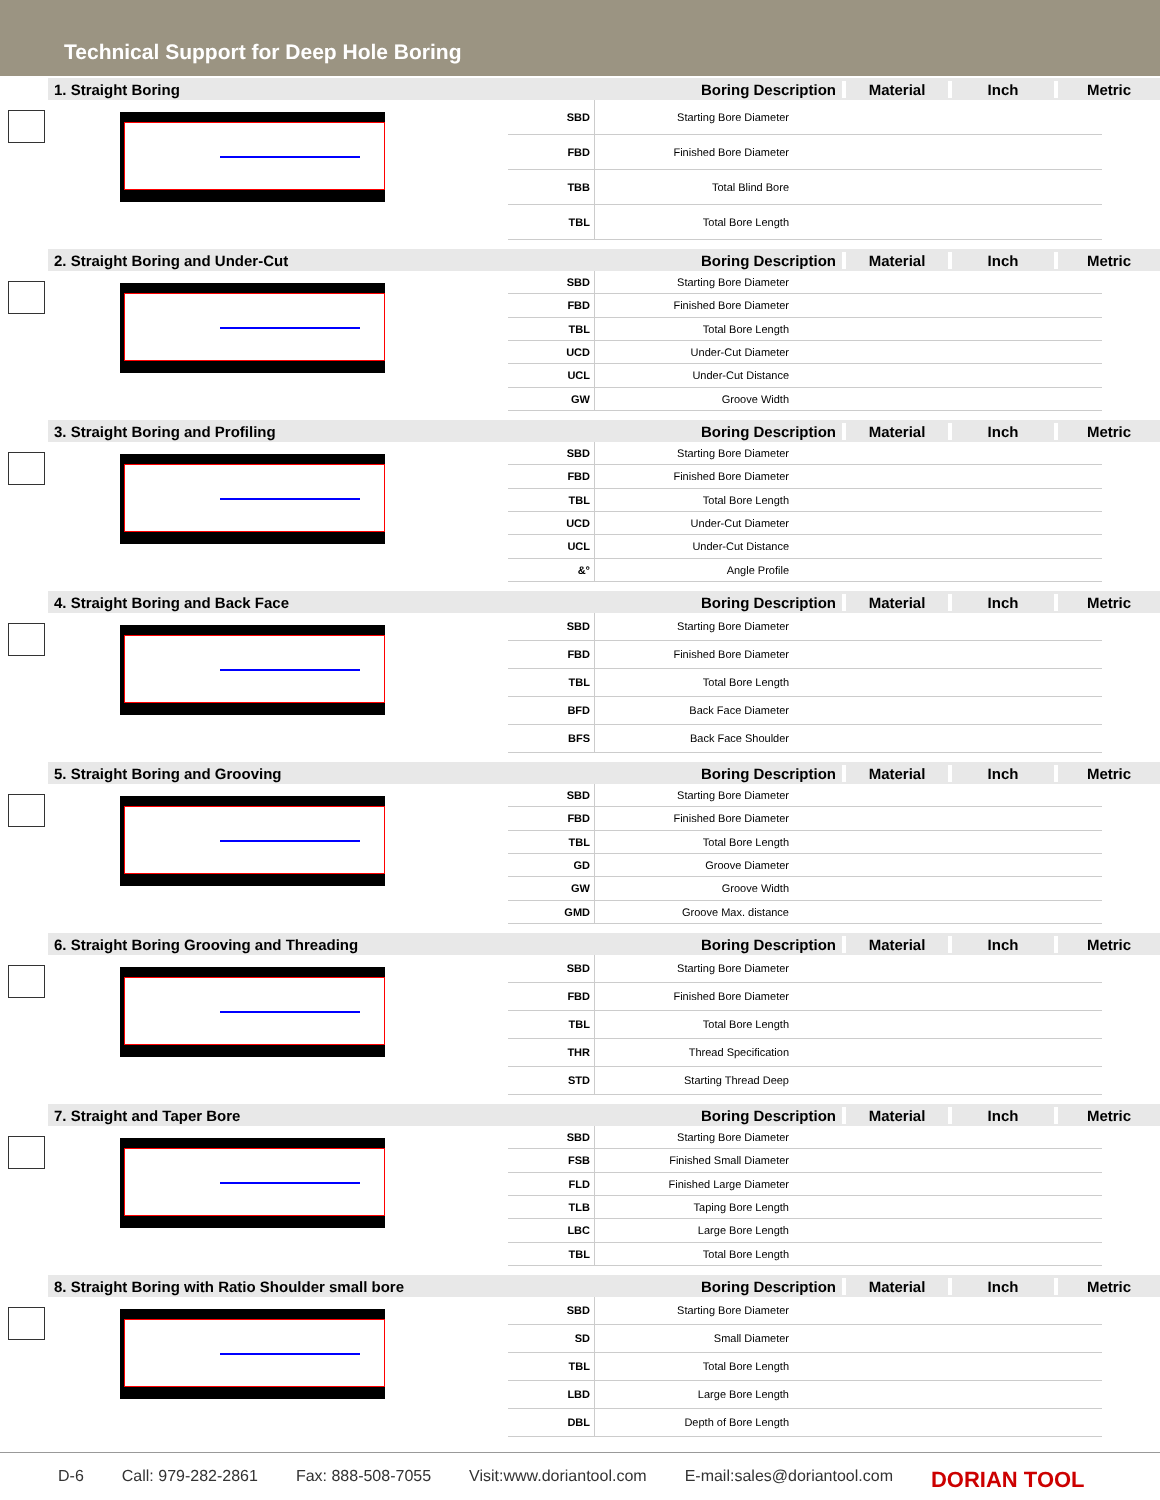Technical Support for Deep Hole Boring
1. Straight Boring
Boring Description
Material Inch Metric
| SBD | Starting Bore Diameter | | | |
| FBD | Finished Bore Diameter | | | |
| TBB | Total Blind Bore | | | |
| TBL | Total Bore Length | | | |
2. Straight Boring and Under-Cut
Boring Description
Material Inch Metric
| SBD | Starting Bore Diameter | | | |
| FBD | Finished Bore Diameter | | | |
| TBL | Total Bore Length | | | |
| UCD | Under-Cut Diameter | | | |
| UCL | Under-Cut Distance | | | |
| GW | Groove Width | | | |
3. Straight Boring and Profiling
Boring Description
Material Inch Metric
| SBD | Starting Bore Diameter | | | |
| FBD | Finished Bore Diameter | | | |
| TBL | Total Bore Length | | | |
| UCD | Under-Cut Diameter | | | |
| UCL | Under-Cut Distance | | | |
| &° | Angle Profile | | | |
4. Straight Boring and Back Face
Boring Description
Material Inch Metric
| SBD | Starting Bore Diameter | | | |
| FBD | Finished Bore Diameter | | | |
| TBL | Total Bore Length | | | |
| BFD | Back Face Diameter | | | |
| BFS | Back Face Shoulder | | | |
5. Straight Boring and Grooving
Boring Description
Material Inch Metric
| SBD | Starting Bore Diameter | | | |
| FBD | Finished Bore Diameter | | | |
| TBL | Total Bore Length | | | |
| GD | Groove Diameter | | | |
| GW | Groove Width | | | |
| GMD | Groove Max. distance | | | |
6. Straight Boring Grooving and Threading
Boring Description
Material Inch Metric
| SBD | Starting Bore Diameter | | | |
| FBD | Finished Bore Diameter | | | |
| TBL | Total Bore Length | | | |
| THR | Thread Specification | | | |
| STD | Starting Thread Deep | | | |
7. Straight and Taper Bore
Boring Description
Material Inch Metric
| SBD | Starting Bore Diameter | | | |
| FSB | Finished Small Diameter | | | |
| FLD | Finished Large Diameter | | | |
| TLB | Taping Bore Length | | | |
| LBC | Large Bore Length | | | |
| TBL | Total Bore Length | | | |
8. Straight Boring with Ratio Shoulder small bore
Boring Description
Material Inch Metric
| SBD | Starting Bore Diameter | | | |
| SD | Small Diameter | | | |
| TBL | Total Bore Length | | | |
| LBD | Large Bore Length | | | |
| DBL | Depth of Bore Length | | | |
D-6 Call: 979-282-2861 Fax: 888-508-7055 Visit:www.doriantool.com E-mail:sales@doriantool.com DORIAN TOOL